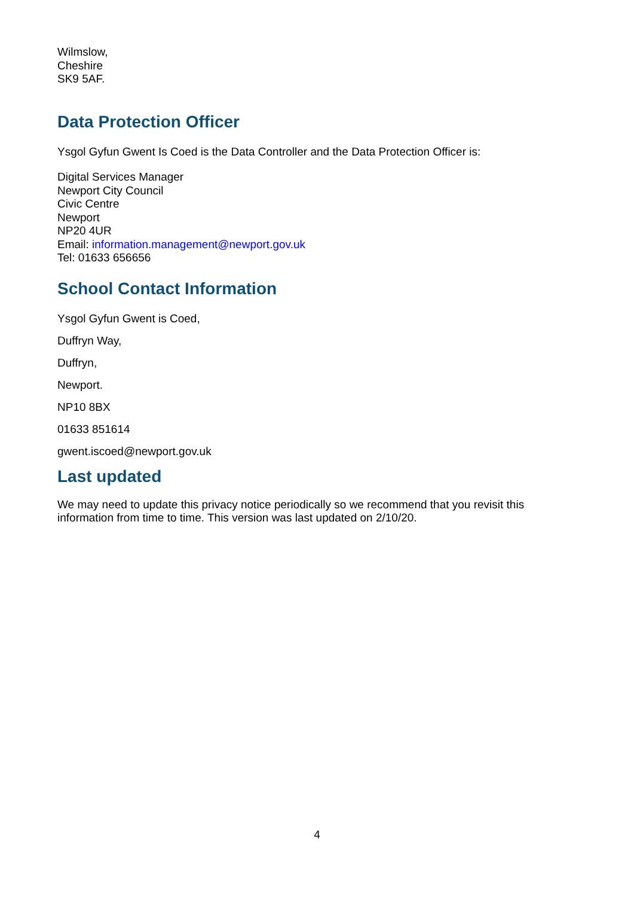Wilmslow,
Cheshire
SK9 5AF.
Data Protection Officer
Ysgol Gyfun Gwent Is Coed is the Data Controller and the Data Protection Officer is:
Digital Services Manager
Newport City Council
Civic Centre
Newport
NP20 4UR
Email: information.management@newport.gov.uk
Tel: 01633 656656
School Contact Information
Ysgol Gyfun Gwent is Coed,
Duffryn Way,
Duffryn,
Newport.
NP10 8BX
01633 851614
gwent.iscoed@newport.gov.uk
Last updated
We may need to update this privacy notice periodically so we recommend that you revisit this information from time to time. This version was last updated on 2/10/20.
4